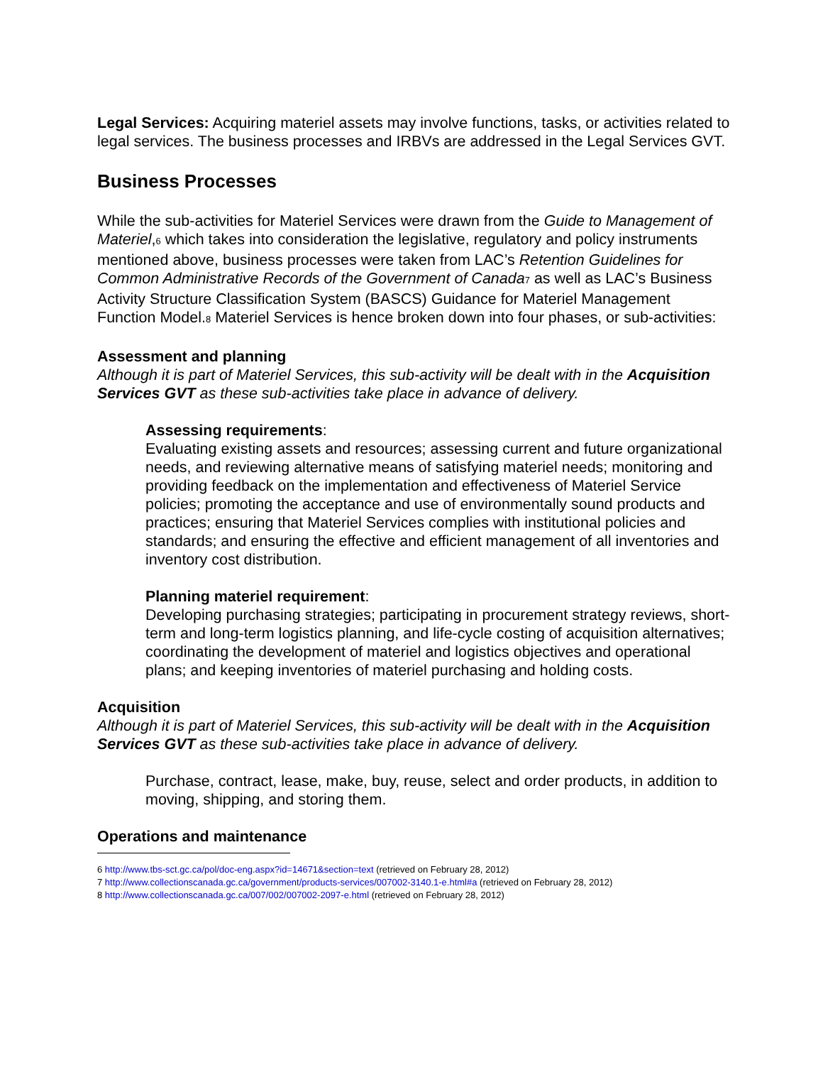Legal Services: Acquiring materiel assets may involve functions, tasks, or activities related to legal services. The business processes and IRBVs are addressed in the Legal Services GVT.
Business Processes
While the sub-activities for Materiel Services were drawn from the Guide to Management of Materiel,<sub>6</sub> which takes into consideration the legislative, regulatory and policy instruments mentioned above, business processes were taken from LAC’s Retention Guidelines for Common Administrative Records of the Government of Canada<sub>7</sub> as well as LAC’s Business Activity Structure Classification System (BASCS) Guidance for Materiel Management Function Model.<sub>8</sub> Materiel Services is hence broken down into four phases, or sub-activities:
Assessment and planning
Although it is part of Materiel Services, this sub-activity will be dealt with in the Acquisition Services GVT as these sub-activities take place in advance of delivery.
Assessing requirements:
Evaluating existing assets and resources; assessing current and future organizational needs, and reviewing alternative means of satisfying materiel needs; monitoring and providing feedback on the implementation and effectiveness of Materiel Service policies; promoting the acceptance and use of environmentally sound products and practices; ensuring that Materiel Services complies with institutional policies and standards; and ensuring the effective and efficient management of all inventories and inventory cost distribution.
Planning materiel requirement:
Developing purchasing strategies; participating in procurement strategy reviews, short-term and long-term logistics planning, and life-cycle costing of acquisition alternatives; coordinating the development of materiel and logistics objectives and operational plans; and keeping inventories of materiel purchasing and holding costs.
Acquisition
Although it is part of Materiel Services, this sub-activity will be dealt with in the Acquisition Services GVT as these sub-activities take place in advance of delivery.
Purchase, contract, lease, make, buy, reuse, select and order products, in addition to moving, shipping, and storing them.
Operations and maintenance
6 http://www.tbs-sct.gc.ca/pol/doc-eng.aspx?id=14671&section=text (retrieved on February 28, 2012)
7 http://www.collectionscanada.gc.ca/government/products-services/007002-3140.1-e.html#a (retrieved on February 28, 2012)
8 http://www.collectionscanada.gc.ca/007/002/007002-2097-e.html (retrieved on February 28, 2012)